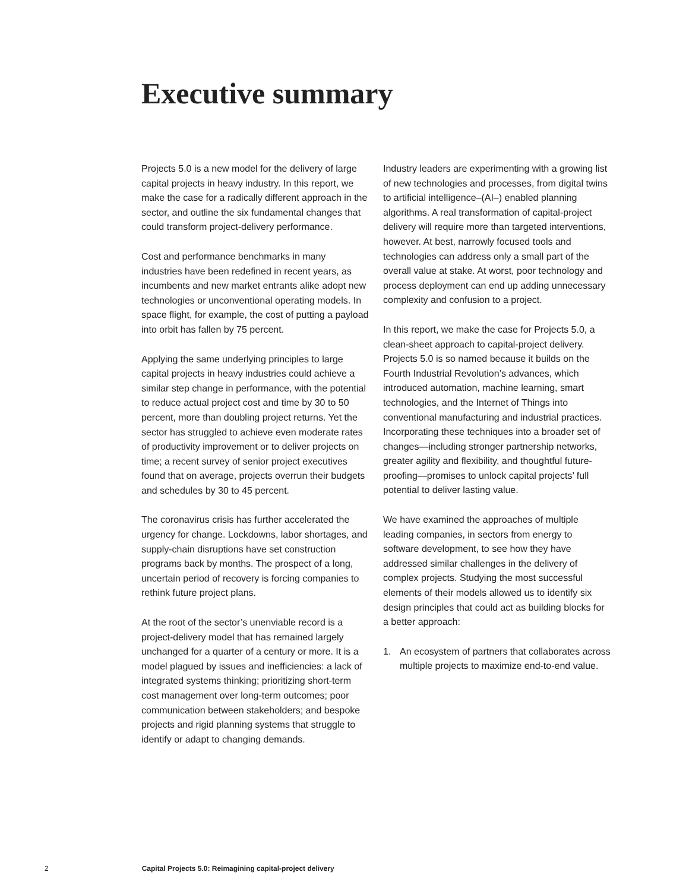Executive summary
Projects 5.0 is a new model for the delivery of large capital projects in heavy industry. In this report, we make the case for a radically different approach in the sector, and outline the six fundamental changes that could transform project-delivery performance.
Cost and performance benchmarks in many industries have been redefined in recent years, as incumbents and new market entrants alike adopt new technologies or unconventional operating models. In space flight, for example, the cost of putting a payload into orbit has fallen by 75 percent.
Applying the same underlying principles to large capital projects in heavy industries could achieve a similar step change in performance, with the potential to reduce actual project cost and time by 30 to 50 percent, more than doubling project returns. Yet the sector has struggled to achieve even moderate rates of productivity improvement or to deliver projects on time; a recent survey of senior project executives found that on average, projects overrun their budgets and schedules by 30 to 45 percent.
The coronavirus crisis has further accelerated the urgency for change. Lockdowns, labor shortages, and supply-chain disruptions have set construction programs back by months. The prospect of a long, uncertain period of recovery is forcing companies to rethink future project plans.
At the root of the sector’s unenviable record is a project-delivery model that has remained largely unchanged for a quarter of a century or more. It is a model plagued by issues and inefficiencies: a lack of integrated systems thinking; prioritizing short-term cost management over long-term outcomes; poor communication between stakeholders; and bespoke projects and rigid planning systems that struggle to identify or adapt to changing demands.
Industry leaders are experimenting with a growing list of new technologies and processes, from digital twins to artificial intelligence–(AI–) enabled planning algorithms. A real transformation of capital-project delivery will require more than targeted interventions, however. At best, narrowly focused tools and technologies can address only a small part of the overall value at stake. At worst, poor technology and process deployment can end up adding unnecessary complexity and confusion to a project.
In this report, we make the case for Projects 5.0, a clean-sheet approach to capital-project delivery. Projects 5.0 is so named because it builds on the Fourth Industrial Revolution’s advances, which introduced automation, machine learning, smart technologies, and the Internet of Things into conventional manufacturing and industrial practices. Incorporating these techniques into a broader set of changes—including stronger partnership networks, greater agility and flexibility, and thoughtful future-proofing—promises to unlock capital projects’ full potential to deliver lasting value.
We have examined the approaches of multiple leading companies, in sectors from energy to software development, to see how they have addressed similar challenges in the delivery of complex projects. Studying the most successful elements of their models allowed us to identify six design principles that could act as building blocks for a better approach:
1. An ecosystem of partners that collaborates across multiple projects to maximize end-to-end value.
2 Capital Projects 5.0: Reimagining capital-project delivery